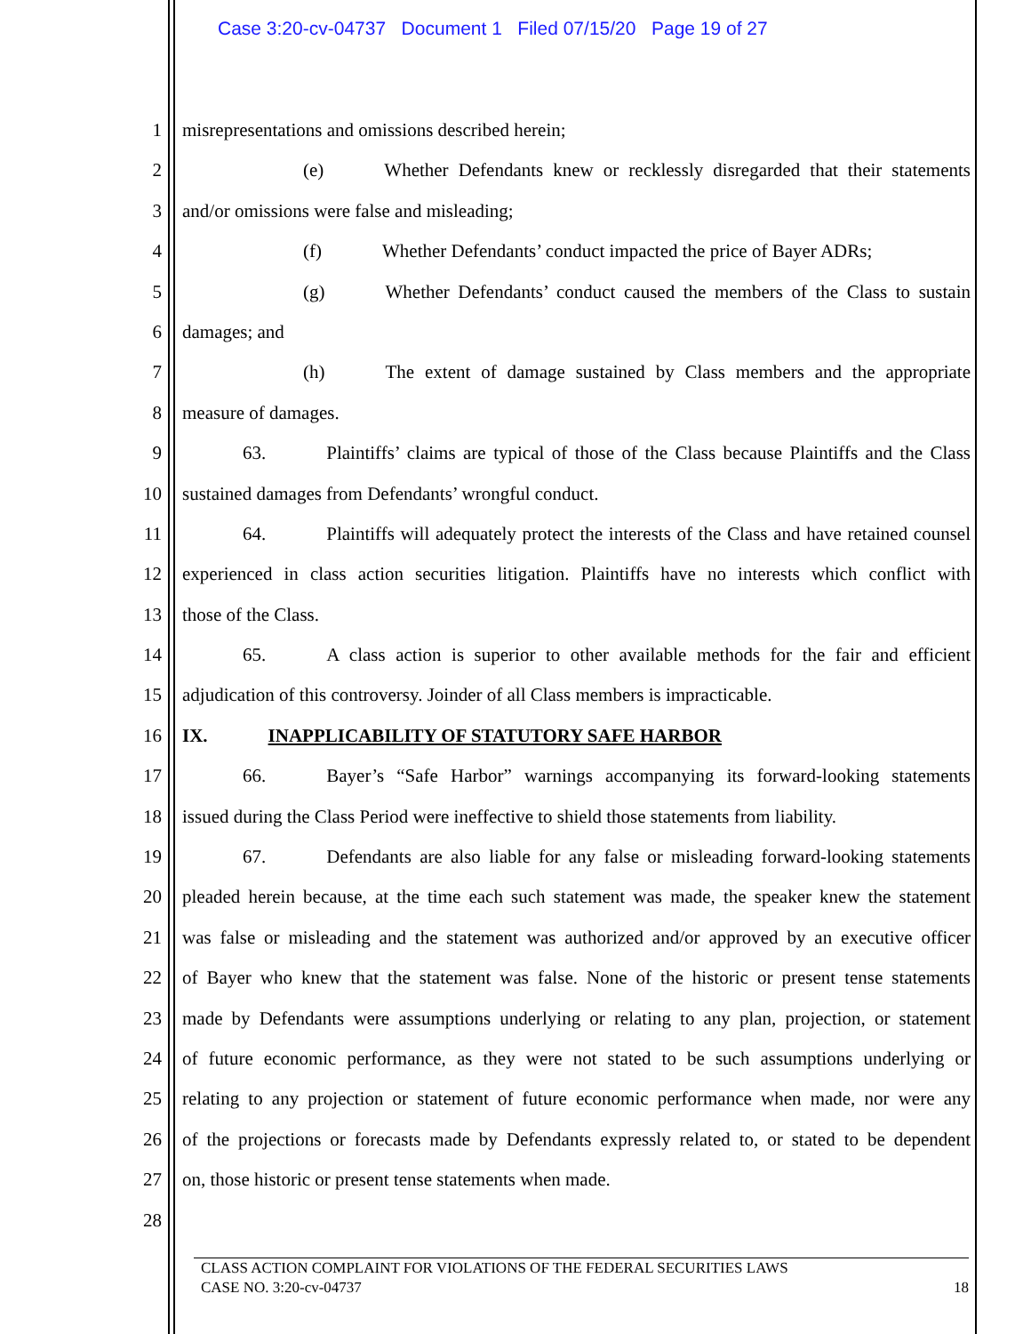Case 3:20-cv-04737 Document 1 Filed 07/15/20 Page 19 of 27
1 misrepresentations and omissions described herein;
2 (e) Whether Defendants knew or recklessly disregarded that their statements
3 and/or omissions were false and misleading;
4 (f) Whether Defendants’ conduct impacted the price of Bayer ADRs;
5 (g) Whether Defendants’ conduct caused the members of the Class to sustain
6 damages; and
7 (h) The extent of damage sustained by Class members and the appropriate
8 measure of damages.
9 63. Plaintiffs’ claims are typical of those of the Class because Plaintiffs and the Class
10 sustained damages from Defendants’ wrongful conduct.
11 64. Plaintiffs will adequately protect the interests of the Class and have retained counsel
12 experienced in class action securities litigation. Plaintiffs have no interests which conflict with
13 those of the Class.
14 65. A class action is superior to other available methods for the fair and efficient
15 adjudication of this controversy. Joinder of all Class members is impracticable.
16 IX. INAPPLICABILITY OF STATUTORY SAFE HARBOR
17 66. Bayer’s “Safe Harbor” warnings accompanying its forward-looking statements
18 issued during the Class Period were ineffective to shield those statements from liability.
19 67. Defendants are also liable for any false or misleading forward-looking statements
20 pleaded herein because, at the time each such statement was made, the speaker knew the statement
21 was false or misleading and the statement was authorized and/or approved by an executive officer
22 of Bayer who knew that the statement was false. None of the historic or present tense statements
23 made by Defendants were assumptions underlying or relating to any plan, projection, or statement
24 of future economic performance, as they were not stated to be such assumptions underlying or
25 relating to any projection or statement of future economic performance when made, nor were any
26 of the projections or forecasts made by Defendants expressly related to, or stated to be dependent
27 on, those historic or present tense statements when made.
28
CLASS ACTION COMPLAINT FOR VIOLATIONS OF THE FEDERAL SECURITIES LAWS
CASE NO. 3:20-cv-04737 18